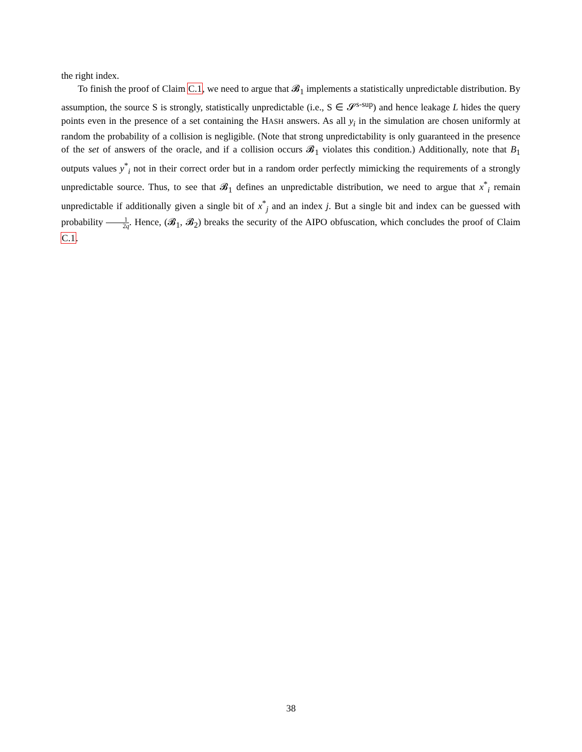the right index.
To finish the proof of Claim C.1, we need to argue that 𝓑<sub>1</sub> implements a statistically unpredictable distribution. By assumption, the source S is strongly, statistically unpredictable (i.e., S ∈ 𝓢<sup>s-sup</sup>) and hence leakage L hides the query points even in the presence of a set containing the HASH answers. As all y<sub>i</sub> in the simulation are chosen uniformly at random the probability of a collision is negligible. (Note that strong unpredictability is only guaranteed in the presence of the set of answers of the oracle, and if a collision occurs 𝓑<sub>1</sub> violates this condition.) Additionally, note that B<sub>1</sub> outputs values y<sup>*</sup><sub>i</sub> not in their correct order but in a random order perfectly mimicking the requirements of a strongly unpredictable source. Thus, to see that 𝓑<sub>1</sub> defines an unpredictable distribution, we need to argue that x<sup>*</sup><sub>i</sub> remain unpredictable if additionally given a single bit of x<sup>*</sup><sub>j</sub> and an index j. But a single bit and index can be guessed with probability 1 2q. Hence, (𝓑<sub>1</sub>, 𝓑<sub>2</sub>) breaks the security of the AIPO obfuscation, which concludes the proof of Claim C.1.
38